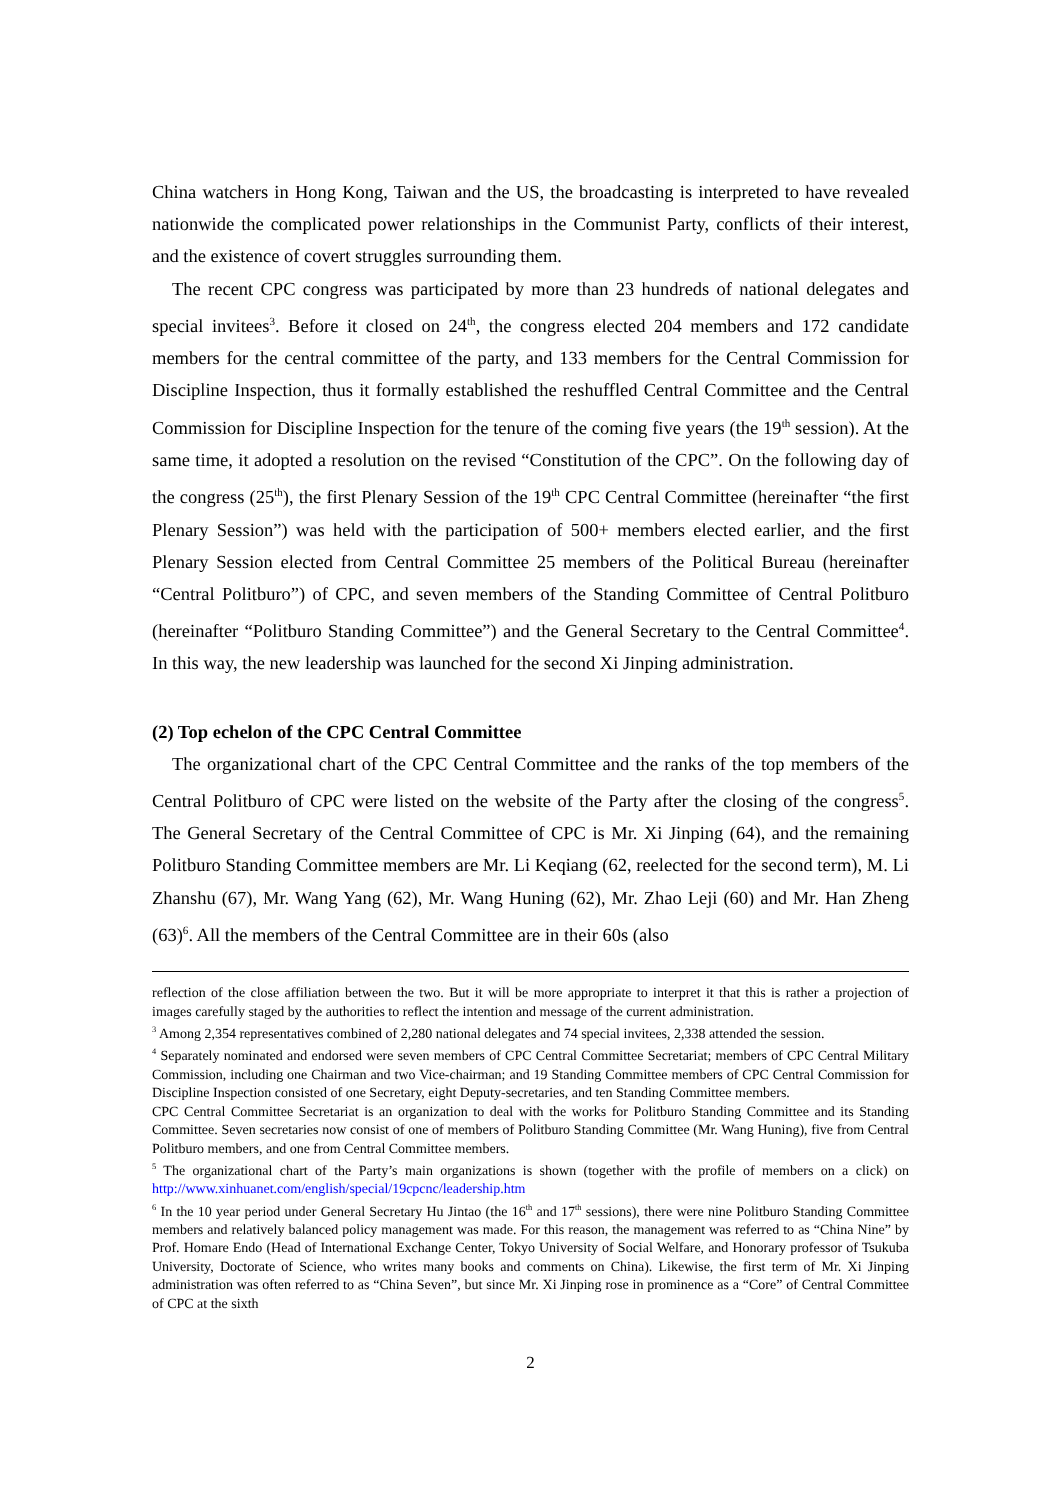China watchers in Hong Kong, Taiwan and the US, the broadcasting is interpreted to have revealed nationwide the complicated power relationships in the Communist Party, conflicts of their interest, and the existence of covert struggles surrounding them.
The recent CPC congress was participated by more than 23 hundreds of national delegates and special invitees<sup>3</sup>. Before it closed on 24<sup>th</sup>, the congress elected 204 members and 172 candidate members for the central committee of the party, and 133 members for the Central Commission for Discipline Inspection, thus it formally established the reshuffled Central Committee and the Central Commission for Discipline Inspection for the tenure of the coming five years (the 19<sup>th</sup> session). At the same time, it adopted a resolution on the revised “Constitution of the CPC”. On the following day of the congress (25<sup>th</sup>), the first Plenary Session of the 19<sup>th</sup> CPC Central Committee (hereinafter “the first Plenary Session”) was held with the participation of 500+ members elected earlier, and the first Plenary Session elected from Central Committee 25 members of the Political Bureau (hereinafter “Central Politburo”) of CPC, and seven members of the Standing Committee of Central Politburo (hereinafter “Politburo Standing Committee”) and the General Secretary to the Central Committee<sup>4</sup>. In this way, the new leadership was launched for the second Xi Jinping administration.
(2) Top echelon of the CPC Central Committee
The organizational chart of the CPC Central Committee and the ranks of the top members of the Central Politburo of CPC were listed on the website of the Party after the closing of the congress<sup>5</sup>. The General Secretary of the Central Committee of CPC is Mr. Xi Jinping (64), and the remaining Politburo Standing Committee members are Mr. Li Keqiang (62, reelected for the second term), M. Li Zhanshu (67), Mr. Wang Yang (62), Mr. Wang Huning (62), Mr. Zhao Leji (60) and Mr. Han Zheng (63)<sup>6</sup>. All the members of the Central Committee are in their 60s (also
reflection of the close affiliation between the two. But it will be more appropriate to interpret it that this is rather a projection of images carefully staged by the authorities to reflect the intention and message of the current administration.
<sup>3</sup> Among 2,354 representatives combined of 2,280 national delegates and 74 special invitees, 2,338 attended the session.
<sup>4</sup> Separately nominated and endorsed were seven members of CPC Central Committee Secretariat; members of CPC Central Military Commission, including one Chairman and two Vice-chairman; and 19 Standing Committee members of CPC Central Commission for Discipline Inspection consisted of one Secretary, eight Deputy-secretaries, and ten Standing Committee members.
CPC Central Committee Secretariat is an organization to deal with the works for Politburo Standing Committee and its Standing Committee. Seven secretaries now consist of one of members of Politburo Standing Committee (Mr. Wang Huning), five from Central Politburo members, and one from Central Committee members.
<sup>5</sup> The organizational chart of the Party’s main organizations is shown (together with the profile of members on a click) on http://www.xinhuanet.com/english/special/19cpcnc/leadership.htm
<sup>6</sup> In the 10 year period under General Secretary Hu Jintao (the 16<sup>th</sup> and 17<sup>th</sup> sessions), there were nine Politburo Standing Committee members and relatively balanced policy management was made. For this reason, the management was referred to as “China Nine” by Prof. Homare Endo (Head of International Exchange Center, Tokyo University of Social Welfare, and Honorary professor of Tsukuba University, Doctorate of Science, who writes many books and comments on China). Likewise, the first term of Mr. Xi Jinping administration was often referred to as “China Seven”, but since Mr. Xi Jinping rose in prominence as a “Core” of Central Committee of CPC at the sixth
2